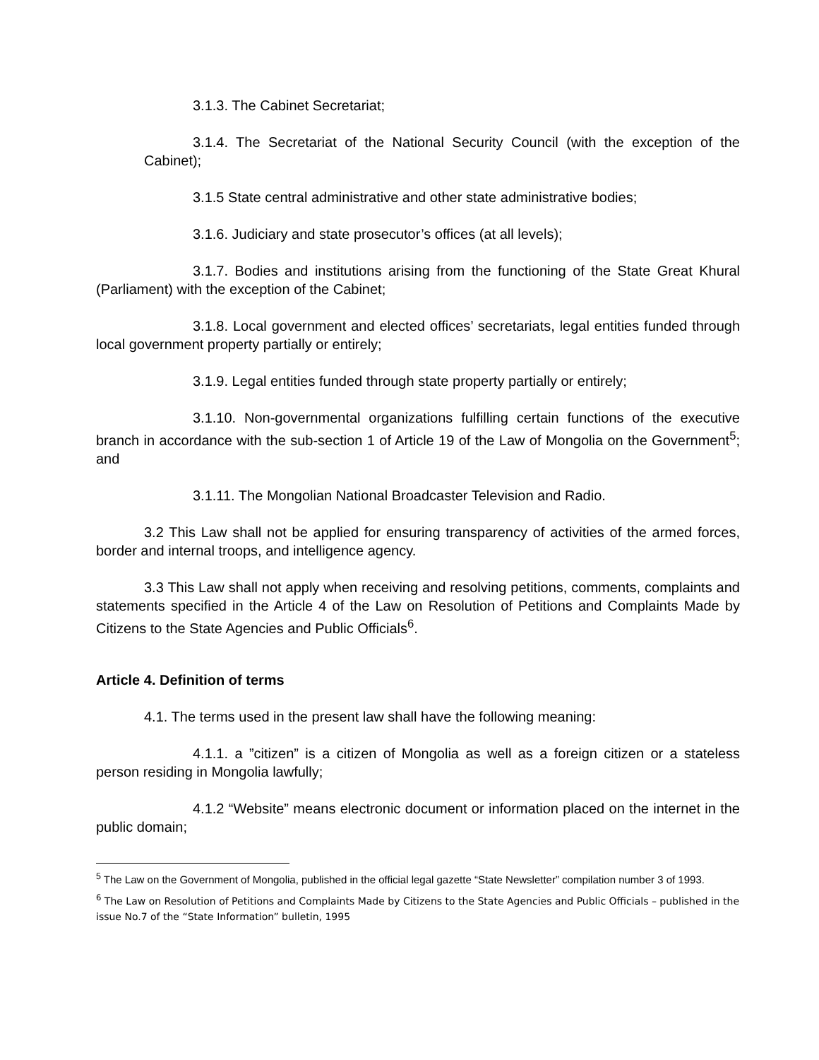3.1.3. The Cabinet Secretariat;
3.1.4. The Secretariat of the National Security Council (with the exception of the Cabinet);
3.1.5 State central administrative and other state administrative bodies;
3.1.6. Judiciary and state prosecutor’s offices (at all levels);
3.1.7. Bodies and institutions arising from the functioning of the State Great Khural (Parliament) with the exception of the Cabinet;
3.1.8. Local government and elected offices’ secretariats, legal entities funded through local government property partially or entirely;
3.1.9. Legal entities funded through state property partially or entirely;
3.1.10. Non-governmental organizations fulfilling certain functions of the executive branch in accordance with the sub-section 1 of Article 19 of the Law of Mongolia on the Government<sup>5</sup>; and
3.1.11. The Mongolian National Broadcaster Television and Radio.
3.2 This Law shall not be applied for ensuring transparency of activities of the armed forces, border and internal troops, and intelligence agency.
3.3 This Law shall not apply when receiving and resolving petitions, comments, complaints and statements specified in the Article 4 of the Law on Resolution of Petitions and Complaints Made by Citizens to the State Agencies and Public Officials<sup>6</sup>.
Article 4. Definition of terms
4.1. The terms used in the present law shall have the following meaning:
4.1.1. a ”citizen” is a citizen of Mongolia as well as a foreign citizen or a stateless person residing in Mongolia lawfully;
4.1.2 “Website” means electronic document or information placed on the internet in the public domain;
<sup>5</sup> The Law on the Government of Mongolia, published in the official legal gazette “State Newsletter” compilation number 3 of 1993.
<sup>6</sup> The Law on Resolution of Petitions and Complaints Made by Citizens to the State Agencies and Public Officials – published in the issue No.7 of the “State Information” bulletin, 1995